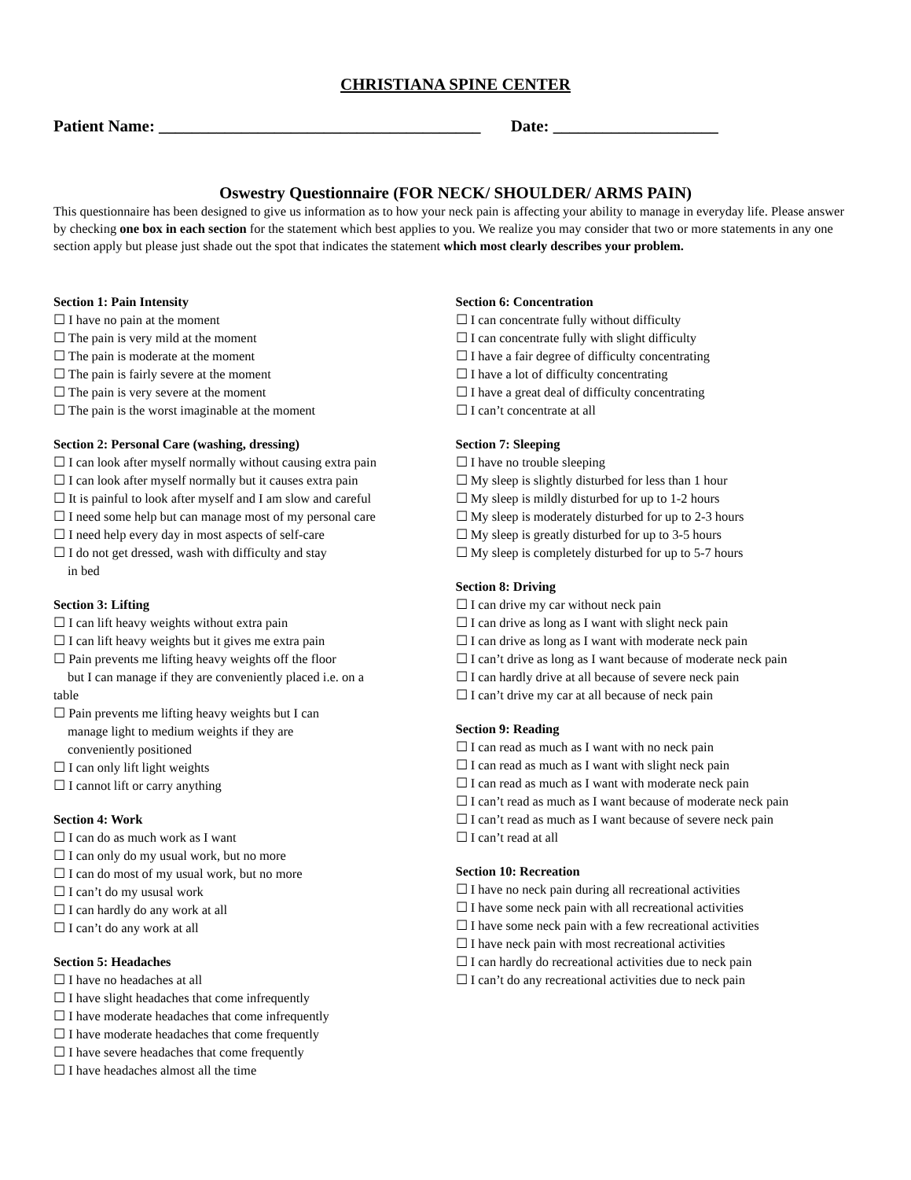CHRISTIANA SPINE CENTER
Patient Name: _______________________________________ Date: ____________________
Oswestry Questionnaire (FOR NECK/ SHOULDER/ ARMS PAIN)
This questionnaire has been designed to give us information as to how your neck pain is affecting your ability to manage in everyday life. Please answer by checking one box in each section for the statement which best applies to you. We realize you may consider that two or more statements in any one section apply but please just shade out the spot that indicates the statement which most clearly describes your problem.
Section 1: Pain Intensity
☐ I have no pain at the moment
☐ The pain is very mild at the moment
☐ The pain is moderate at the moment
☐ The pain is fairly severe at the moment
☐ The pain is very severe at the moment
☐ The pain is the worst imaginable at the moment
Section 2: Personal Care (washing, dressing)
☐ I can look after myself normally without causing extra pain
☐ I can look after myself normally but it causes extra pain
☐ It is painful to look after myself and I am slow and careful
☐ I need some help but can manage most of my personal care
☐ I need help every day in most aspects of self-care
☐ I do not get dressed, wash with difficulty and stay
in bed
Section 3: Lifting
☐ I can lift heavy weights without extra pain
☐ I can lift heavy weights but it gives me extra pain
☐ Pain prevents me lifting heavy weights off the floor
but I can manage if they are conveniently placed i.e. on a
table
☐ Pain prevents me lifting heavy weights but I can
manage light to medium weights if they are
conveniently positioned
☐ I can only lift light weights
☐ I cannot lift or carry anything
Section 4: Work
☐ I can do as much work as I want
☐ I can only do my usual work, but no more
☐ I can do most of my usual work, but no more
☐ I can’t do my ususal work
☐ I can hardly do any work at all
☐ I can’t do any work at all
Section 5: Headaches
☐ I have no headaches at all
☐ I have slight headaches that come infrequently
☐ I have moderate headaches that come infrequently
☐ I have moderate headaches that come frequently
☐ I have severe headaches that come frequently
☐ I have headaches almost all the time
Section 6: Concentration
☐ I can concentrate fully without difficulty
☐ I can concentrate fully with slight difficulty
☐ I have a fair degree of difficulty concentrating
☐ I have a lot of difficulty concentrating
☐ I have a great deal of difficulty concentrating
☐ I can’t concentrate at all
Section 7: Sleeping
☐ I have no trouble sleeping
☐ My sleep is slightly disturbed for less than 1 hour
☐ My sleep is mildly disturbed for up to 1-2 hours
☐ My sleep is moderately disturbed for up to 2-3 hours
☐ My sleep is greatly disturbed for up to 3-5 hours
☐ My sleep is completely disturbed for up to 5-7 hours
Section 8: Driving
☐ I can drive my car without neck pain
☐ I can drive as long as I want with slight neck pain
☐ I can drive as long as I want with moderate neck pain
☐ I can’t drive as long as I want because of moderate neck pain
☐ I can hardly drive at all because of severe neck pain
☐ I can’t drive my car at all because of neck pain
Section 9: Reading
☐ I can read as much as I want with no neck pain
☐ I can read as much as I want with slight neck pain
☐ I can read as much as I want with moderate neck pain
☐ I can’t read as much as I want because of moderate neck pain
☐ I can’t read as much as I want because of severe neck pain
☐ I can’t read at all
Section 10: Recreation
☐ I have no neck pain during all recreational activities
☐ I have some neck pain with all recreational activities
☐ I have some neck pain with a few recreational activities
☐ I have neck pain with most recreational activities
☐ I can hardly do recreational activities due to neck pain
☐ I can’t do any recreational activities due to neck pain